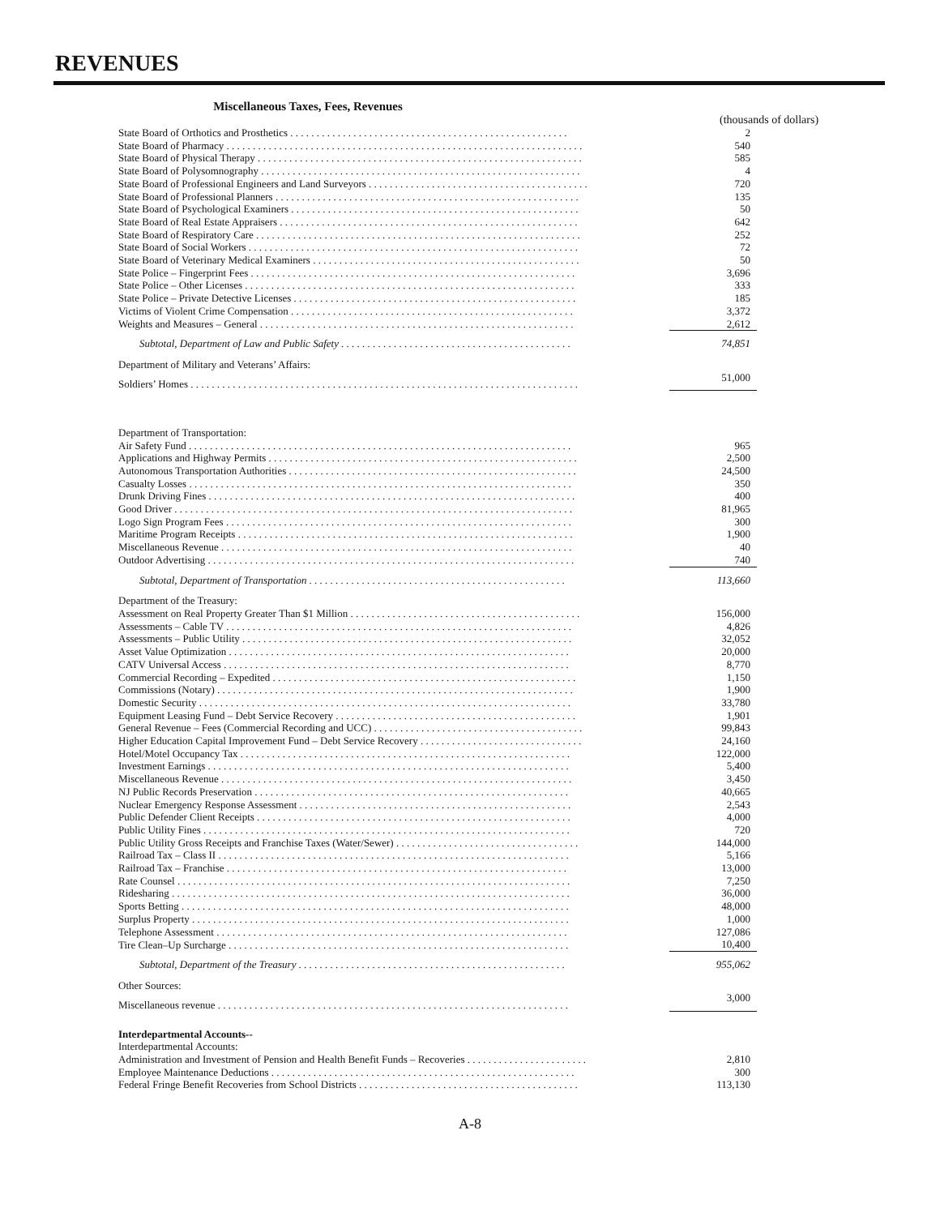REVENUES
Miscellaneous Taxes, Fees, Revenues
(thousands of dollars)
| State Board of Orthotics and Prosthetics . . . . . . . . . . . . . . . . . . . . . . . . . . . . . . . . . . . . . . . . . . . . . . . . . . . . . | 2 |
| State Board of Pharmacy . . . . . . . . . . . . . . . . . . . . . . . . . . . . . . . . . . . . . . . . . . . . . . . . . . . . . . . . . . . . . . . . . . . . | 540 |
| State Board of Physical Therapy . . . . . . . . . . . . . . . . . . . . . . . . . . . . . . . . . . . . . . . . . . . . . . . . . . . . . . . . . . . . . . | 585 |
| State Board of Polysomnography . . . . . . . . . . . . . . . . . . . . . . . . . . . . . . . . . . . . . . . . . . . . . . . . . . . . . . . . . . . . . | 4 |
| State Board of Professional Engineers and Land Surveyors . . . . . . . . . . . . . . . . . . . . . . . . . . . . . . . . . . . . . . . . . . | 720 |
| State Board of Professional Planners . . . . . . . . . . . . . . . . . . . . . . . . . . . . . . . . . . . . . . . . . . . . . . . . . . . . . . . . . . | 135 |
| State Board of Psychological Examiners . . . . . . . . . . . . . . . . . . . . . . . . . . . . . . . . . . . . . . . . . . . . . . . . . . . . . . . | 50 |
| State Board of Real Estate Appraisers . . . . . . . . . . . . . . . . . . . . . . . . . . . . . . . . . . . . . . . . . . . . . . . . . . . . . . . . . | 642 |
| State Board of Respiratory Care . . . . . . . . . . . . . . . . . . . . . . . . . . . . . . . . . . . . . . . . . . . . . . . . . . . . . . . . . . . . . . | 252 |
| State Board of Social Workers . . . . . . . . . . . . . . . . . . . . . . . . . . . . . . . . . . . . . . . . . . . . . . . . . . . . . . . . . . . . . . . | 72 |
| State Board of Veterinary Medical Examiners . . . . . . . . . . . . . . . . . . . . . . . . . . . . . . . . . . . . . . . . . . . . . . . . . . . | 50 |
| State Police – Fingerprint Fees . . . . . . . . . . . . . . . . . . . . . . . . . . . . . . . . . . . . . . . . . . . . . . . . . . . . . . . . . . . . . . | 3,696 |
| State Police – Other Licenses . . . . . . . . . . . . . . . . . . . . . . . . . . . . . . . . . . . . . . . . . . . . . . . . . . . . . . . . . . . . . . . | 333 |
| State Police – Private Detective Licenses . . . . . . . . . . . . . . . . . . . . . . . . . . . . . . . . . . . . . . . . . . . . . . . . . . . . . . | 185 |
| Victims of Violent Crime Compensation . . . . . . . . . . . . . . . . . . . . . . . . . . . . . . . . . . . . . . . . . . . . . . . . . . . . . . | 3,372 |
| Weights and Measures – General . . . . . . . . . . . . . . . . . . . . . . . . . . . . . . . . . . . . . . . . . . . . . . . . . . . . . . . . . . . . | 2,612 |
| Subtotal, Department of Law and Public Safety . . . . . . . . . . . . . . . . . . . . . . . . . . . . . . . . . . . . . . . . . . . . | 74,851 |
| Department of Military and Veterans’ Affairs: | |
| Soldiers’ Homes . . . . . . . . . . . . . . . . . . . . . . . . . . . . . . . . . . . . . . . . . . . . . . . . . . . . . . . . . . . . . . . . . . . . . . . . . . | 51,000 |
| Department of Transportation: | |
| Air Safety Fund . . . . . . . . . . . . . . . . . . . . . . . . . . . . . . . . . . . . . . . . . . . . . . . . . . . . . . . . . . . . . . . . . . . . . . . . . | 965 |
| Applications and Highway Permits . . . . . . . . . . . . . . . . . . . . . . . . . . . . . . . . . . . . . . . . . . . . . . . . . . . . . . . . . . . | 2,500 |
| Autonomous Transportation Authorities . . . . . . . . . . . . . . . . . . . . . . . . . . . . . . . . . . . . . . . . . . . . . . . . . . . . . . . | 24,500 |
| Casualty Losses . . . . . . . . . . . . . . . . . . . . . . . . . . . . . . . . . . . . . . . . . . . . . . . . . . . . . . . . . . . . . . . . . . . . . . . . . | 350 |
| Drunk Driving Fines . . . . . . . . . . . . . . . . . . . . . . . . . . . . . . . . . . . . . . . . . . . . . . . . . . . . . . . . . . . . . . . . . . . . . . | 400 |
| Good Driver . . . . . . . . . . . . . . . . . . . . . . . . . . . . . . . . . . . . . . . . . . . . . . . . . . . . . . . . . . . . . . . . . . . . . . . . . . . . | 81,965 |
| Logo Sign Program Fees . . . . . . . . . . . . . . . . . . . . . . . . . . . . . . . . . . . . . . . . . . . . . . . . . . . . . . . . . . . . . . . . . . | 300 |
| Maritime Program Receipts . . . . . . . . . . . . . . . . . . . . . . . . . . . . . . . . . . . . . . . . . . . . . . . . . . . . . . . . . . . . . . . . | 1,900 |
| Miscellaneous Revenue . . . . . . . . . . . . . . . . . . . . . . . . . . . . . . . . . . . . . . . . . . . . . . . . . . . . . . . . . . . . . . . . . . . | 40 |
| Outdoor Advertising . . . . . . . . . . . . . . . . . . . . . . . . . . . . . . . . . . . . . . . . . . . . . . . . . . . . . . . . . . . . . . . . . . . . . . | 740 |
| Subtotal, Department of Transportation . . . . . . . . . . . . . . . . . . . . . . . . . . . . . . . . . . . . . . . . . . . . . . . . . | 113,660 |
| Department of the Treasury: | |
| Assessment on Real Property Greater Than $1 Million . . . . . . . . . . . . . . . . . . . . . . . . . . . . . . . . . . . . . . . . . . . . | 156,000 |
| Assessments – Cable TV . . . . . . . . . . . . . . . . . . . . . . . . . . . . . . . . . . . . . . . . . . . . . . . . . . . . . . . . . . . . . . . . . . | 4,826 |
| Assessments – Public Utility . . . . . . . . . . . . . . . . . . . . . . . . . . . . . . . . . . . . . . . . . . . . . . . . . . . . . . . . . . . . . . . | 32,052 |
| Asset Value Optimization . . . . . . . . . . . . . . . . . . . . . . . . . . . . . . . . . . . . . . . . . . . . . . . . . . . . . . . . . . . . . . . . . | 20,000 |
| CATV Universal Access . . . . . . . . . . . . . . . . . . . . . . . . . . . . . . . . . . . . . . . . . . . . . . . . . . . . . . . . . . . . . . . . . . | 8,770 |
| Commercial Recording – Expedited . . . . . . . . . . . . . . . . . . . . . . . . . . . . . . . . . . . . . . . . . . . . . . . . . . . . . . . . . . | 1,150 |
| Commissions (Notary) . . . . . . . . . . . . . . . . . . . . . . . . . . . . . . . . . . . . . . . . . . . . . . . . . . . . . . . . . . . . . . . . . . . . | 1,900 |
| Domestic Security . . . . . . . . . . . . . . . . . . . . . . . . . . . . . . . . . . . . . . . . . . . . . . . . . . . . . . . . . . . . . . . . . . . . . . . | 33,780 |
| Equipment Leasing Fund – Debt Service Recovery . . . . . . . . . . . . . . . . . . . . . . . . . . . . . . . . . . . . . . . . . . . . . . | 1,901 |
| General Revenue – Fees (Commercial Recording and UCC) . . . . . . . . . . . . . . . . . . . . . . . . . . . . . . . . . . . . . . . . | 99,843 |
| Higher Education Capital Improvement Fund – Debt Service Recovery . . . . . . . . . . . . . . . . . . . . . . . . . . . . . . . | 24,160 |
| Hotel/Motel Occupancy Tax . . . . . . . . . . . . . . . . . . . . . . . . . . . . . . . . . . . . . . . . . . . . . . . . . . . . . . . . . . . . . . . | 122,000 |
| Investment Earnings . . . . . . . . . . . . . . . . . . . . . . . . . . . . . . . . . . . . . . . . . . . . . . . . . . . . . . . . . . . . . . . . . . . . . | 5,400 |
| Miscellaneous Revenue . . . . . . . . . . . . . . . . . . . . . . . . . . . . . . . . . . . . . . . . . . . . . . . . . . . . . . . . . . . . . . . . . . . | 3,450 |
| NJ Public Records Preservation . . . . . . . . . . . . . . . . . . . . . . . . . . . . . . . . . . . . . . . . . . . . . . . . . . . . . . . . . . . . | 40,665 |
| Nuclear Emergency Response Assessment . . . . . . . . . . . . . . . . . . . . . . . . . . . . . . . . . . . . . . . . . . . . . . . . . . . . | 2,543 |
| Public Defender Client Receipts . . . . . . . . . . . . . . . . . . . . . . . . . . . . . . . . . . . . . . . . . . . . . . . . . . . . . . . . . . . . | 4,000 |
| Public Utility Fines . . . . . . . . . . . . . . . . . . . . . . . . . . . . . . . . . . . . . . . . . . . . . . . . . . . . . . . . . . . . . . . . . . . . . . | 720 |
| Public Utility Gross Receipts and Franchise Taxes (Water/Sewer) . . . . . . . . . . . . . . . . . . . . . . . . . . . . . . . . . . . | 144,000 |
| Railroad Tax – Class II . . . . . . . . . . . . . . . . . . . . . . . . . . . . . . . . . . . . . . . . . . . . . . . . . . . . . . . . . . . . . . . . . . . | 5,166 |
| Railroad Tax – Franchise . . . . . . . . . . . . . . . . . . . . . . . . . . . . . . . . . . . . . . . . . . . . . . . . . . . . . . . . . . . . . . . . . | 13,000 |
| Rate Counsel . . . . . . . . . . . . . . . . . . . . . . . . . . . . . . . . . . . . . . . . . . . . . . . . . . . . . . . . . . . . . . . . . . . . . . . . . . . | 7,250 |
| Ridesharing . . . . . . . . . . . . . . . . . . . . . . . . . . . . . . . . . . . . . . . . . . . . . . . . . . . . . . . . . . . . . . . . . . . . . . . . . . . . | 36,000 |
| Sports Betting . . . . . . . . . . . . . . . . . . . . . . . . . . . . . . . . . . . . . . . . . . . . . . . . . . . . . . . . . . . . . . . . . . . . . . . . . . | 48,000 |
| Surplus Property . . . . . . . . . . . . . . . . . . . . . . . . . . . . . . . . . . . . . . . . . . . . . . . . . . . . . . . . . . . . . . . . . . . . . . . . | 1,000 |
| Telephone Assessment . . . . . . . . . . . . . . . . . . . . . . . . . . . . . . . . . . . . . . . . . . . . . . . . . . . . . . . . . . . . . . . . . . . | 127,086 |
| Tire Clean–Up Surcharge . . . . . . . . . . . . . . . . . . . . . . . . . . . . . . . . . . . . . . . . . . . . . . . . . . . . . . . . . . . . . . . . . | 10,400 |
| Subtotal, Department of the Treasury . . . . . . . . . . . . . . . . . . . . . . . . . . . . . . . . . . . . . . . . . . . . . . . . . . . | 955,062 |
| Other Sources: | |
| Miscellaneous revenue . . . . . . . . . . . . . . . . . . . . . . . . . . . . . . . . . . . . . . . . . . . . . . . . . . . . . . . . . . . . . . . . . . . | 3,000 |
| Interdepartmental Accounts-- | |
| Interdepartmental Accounts: | |
| Administration and Investment of Pension and Health Benefit Funds – Recoveries . . . . . . . . . . . . . . . . . . . . . . . | 2,810 |
| Employee Maintenance Deductions . . . . . . . . . . . . . . . . . . . . . . . . . . . . . . . . . . . . . . . . . . . . . . . . . . . . . . . . . . | 300 |
| Federal Fringe Benefit Recoveries from School Districts . . . . . . . . . . . . . . . . . . . . . . . . . . . . . . . . . . . . . . . . . . | 113,130 |
A-8